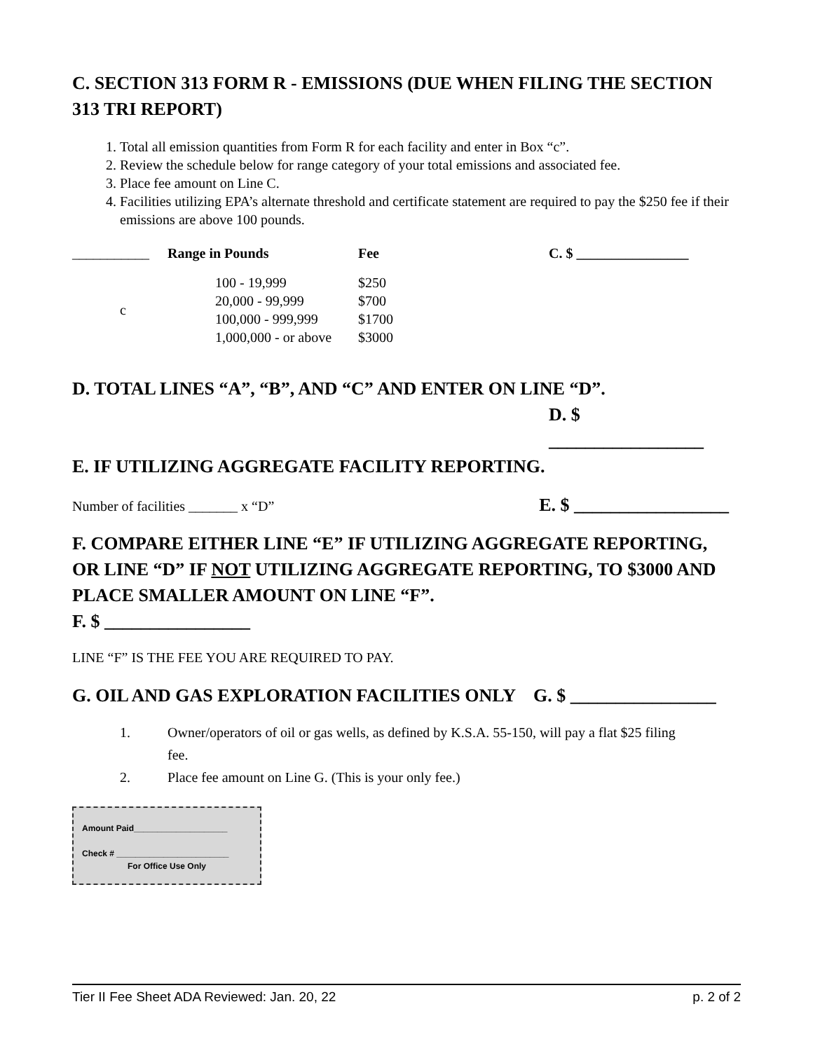C. SECTION 313 FORM R - EMISSIONS (DUE WHEN FILING THE SECTION 313 TRI REPORT)
1. Total all emission quantities from Form R for each facility and enter in Box “c”.
2. Review the schedule below for range category of your total emissions and associated fee.
3. Place fee amount on Line C.
4. Facilities utilizing EPA’s alternate threshold and certificate statement are required to pay the $250 fee if their emissions are above 100 pounds.
| ___________ | Range in Pounds | Fee | C. $ ________________ |
| --- | --- | --- | --- |
| c | 100 - 19,999 20,000 - 99,999 100,000 - 999,999 1,000,000 - or above | $250 $700 $1700 $3000 | |
D. TOTAL LINES “A”, “B”, AND “C” AND ENTER ON LINE “D”.
D. $ _________________
E. IF UTILIZING AGGREGATE FACILITY REPORTING.
Number of facilities _______ x “D”
E. $ _________________
F. COMPARE EITHER LINE “E” IF UTILIZING AGGREGATE REPORTING, OR LINE “D” IF NOT UTILIZING AGGREGATE REPORTING, TO $3000 AND PLACE SMALLER AMOUNT ON LINE “F”.
F. $ ________________
LINE “F” IS THE FEE YOU ARE REQUIRED TO PAY.
G. OIL AND GAS EXPLORATION FACILITIES ONLY G. $ ________________
| 1. | Owner/operators of oil or gas wells, as defined by K.S.A. 55-150, will pay a flat $25 filing fee. |
| 2. | Place fee amount on Line G. (This is your only fee.) |
Amount Paid____________________
Check # ________________________
For Office Use Only
Tier II Fee Sheet ADA Reviewed: Jan. 20, 22 p. 2 of 2